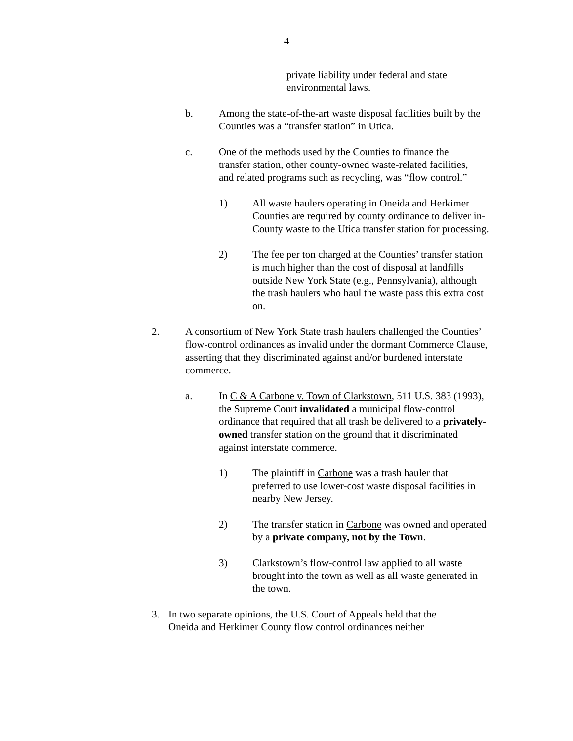4
private liability under federal and state environmental laws.
b. Among the state-of-the-art waste disposal facilities built by the Counties was a “transfer station” in Utica.
c. One of the methods used by the Counties to finance the transfer station, other county-owned waste-related facilities, and related programs such as recycling, was “flow control.”
1) All waste haulers operating in Oneida and Herkimer Counties are required by county ordinance to deliver in-County waste to the Utica transfer station for processing.
2) The fee per ton charged at the Counties’ transfer station is much higher than the cost of disposal at landfills outside New York State (e.g., Pennsylvania), although the trash haulers who haul the waste pass this extra cost on.
2. A consortium of New York State trash haulers challenged the Counties’ flow-control ordinances as invalid under the dormant Commerce Clause, asserting that they discriminated against and/or burdened interstate commerce.
a. In C & A Carbone v. Town of Clarkstown, 511 U.S. 383 (1993), the Supreme Court invalidated a municipal flow-control ordinance that required that all trash be delivered to a privately-owned transfer station on the ground that it discriminated against interstate commerce.
1) The plaintiff in Carbone was a trash hauler that preferred to use lower-cost waste disposal facilities in nearby New Jersey.
2) The transfer station in Carbone was owned and operated by a private company, not by the Town.
3) Clarkstown’s flow-control law applied to all waste brought into the town as well as all waste generated in the town.
3. In two separate opinions, the U.S. Court of Appeals held that the Oneida and Herkimer County flow control ordinances neither